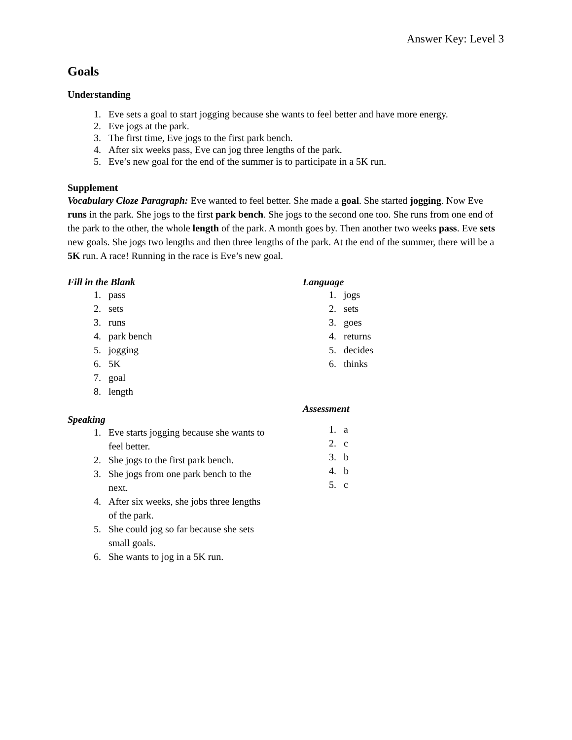Answer Key: Level 3
Goals
Understanding
1. Eve sets a goal to start jogging because she wants to feel better and have more energy.
2. Eve jogs at the park.
3. The first time, Eve jogs to the first park bench.
4. After six weeks pass, Eve can jog three lengths of the park.
5. Eve’s new goal for the end of the summer is to participate in a 5K run.
Supplement
Vocabulary Cloze Paragraph: Eve wanted to feel better. She made a goal. She started jogging. Now Eve runs in the park. She jogs to the first park bench. She jogs to the second one too. She runs from one end of the park to the other, the whole length of the park. A month goes by. Then another two weeks pass. Eve sets new goals. She jogs two lengths and then three lengths of the park. At the end of the summer, there will be a 5K run. A race! Running in the race is Eve’s new goal.
Fill in the Blank
1. pass
2. sets
3. runs
4. park bench
5. jogging
6. 5K
7. goal
8. length
Speaking
1. Eve starts jogging because she wants to feel better.
2. She jogs to the first park bench.
3. She jogs from one park bench to the next.
4. After six weeks, she jobs three lengths of the park.
5. She could jog so far because she sets small goals.
6. She wants to jog in a 5K run.
Language
1. jogs
2. sets
3. goes
4. returns
5. decides
6. thinks
Assessment
1. a
2. c
3. b
4. b
5. c